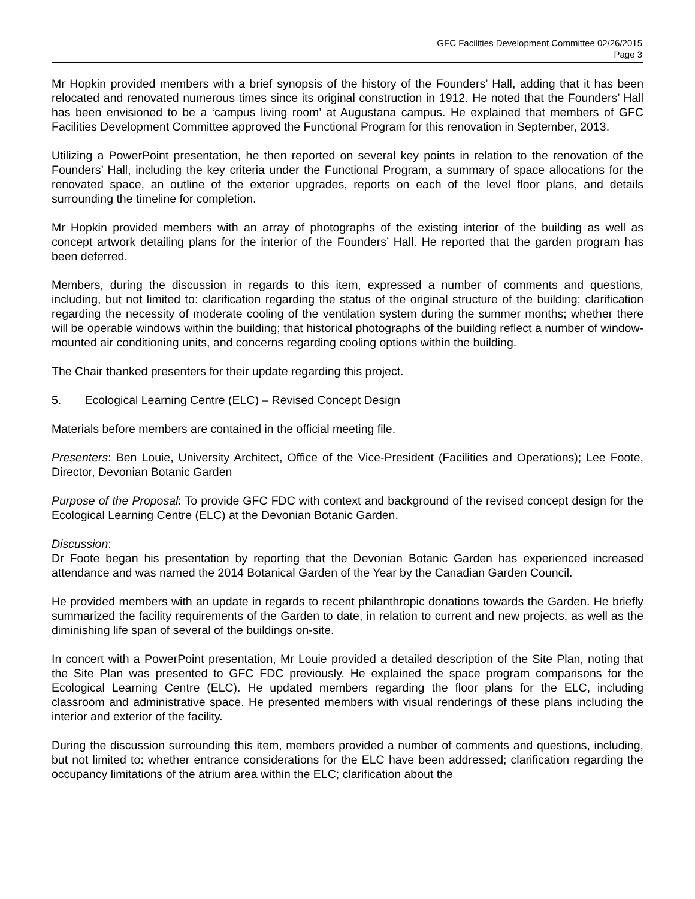GFC Facilities Development Committee 02/26/2015
Page 3
Mr Hopkin provided members with a brief synopsis of the history of the Founders’ Hall, adding that it has been relocated and renovated numerous times since its original construction in 1912. He noted that the Founders’ Hall has been envisioned to be a ‘campus living room’ at Augustana campus. He explained that members of GFC Facilities Development Committee approved the Functional Program for this renovation in September, 2013.
Utilizing a PowerPoint presentation, he then reported on several key points in relation to the renovation of the Founders’ Hall, including the key criteria under the Functional Program, a summary of space allocations for the renovated space, an outline of the exterior upgrades, reports on each of the level floor plans, and details surrounding the timeline for completion.
Mr Hopkin provided members with an array of photographs of the existing interior of the building as well as concept artwork detailing plans for the interior of the Founders’ Hall. He reported that the garden program has been deferred.
Members, during the discussion in regards to this item, expressed a number of comments and questions, including, but not limited to: clarification regarding the status of the original structure of the building; clarification regarding the necessity of moderate cooling of the ventilation system during the summer months; whether there will be operable windows within the building; that historical photographs of the building reflect a number of window-mounted air conditioning units, and concerns regarding cooling options within the building.
The Chair thanked presenters for their update regarding this project.
5. Ecological Learning Centre (ELC) – Revised Concept Design
Materials before members are contained in the official meeting file.
Presenters: Ben Louie, University Architect, Office of the Vice-President (Facilities and Operations); Lee Foote, Director, Devonian Botanic Garden
Purpose of the Proposal: To provide GFC FDC with context and background of the revised concept design for the Ecological Learning Centre (ELC) at the Devonian Botanic Garden.
Discussion:
Dr Foote began his presentation by reporting that the Devonian Botanic Garden has experienced increased attendance and was named the 2014 Botanical Garden of the Year by the Canadian Garden Council.
He provided members with an update in regards to recent philanthropic donations towards the Garden. He briefly summarized the facility requirements of the Garden to date, in relation to current and new projects, as well as the diminishing life span of several of the buildings on-site.
In concert with a PowerPoint presentation, Mr Louie provided a detailed description of the Site Plan, noting that the Site Plan was presented to GFC FDC previously. He explained the space program comparisons for the Ecological Learning Centre (ELC). He updated members regarding the floor plans for the ELC, including classroom and administrative space. He presented members with visual renderings of these plans including the interior and exterior of the facility.
During the discussion surrounding this item, members provided a number of comments and questions, including, but not limited to: whether entrance considerations for the ELC have been addressed; clarification regarding the occupancy limitations of the atrium area within the ELC; clarification about the